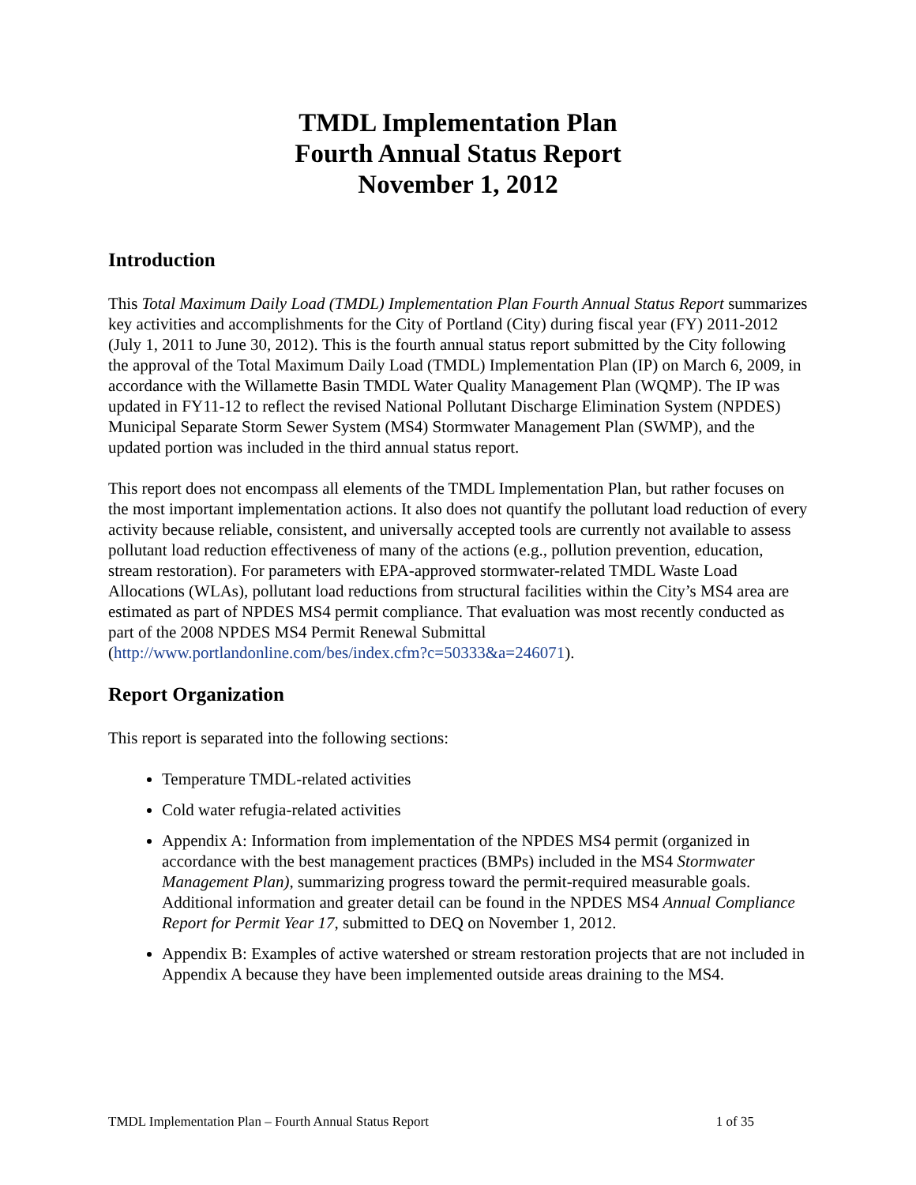TMDL Implementation Plan
Fourth Annual Status Report
November 1, 2012
Introduction
This Total Maximum Daily Load (TMDL) Implementation Plan Fourth Annual Status Report summarizes key activities and accomplishments for the City of Portland (City) during fiscal year (FY) 2011-2012 (July 1, 2011 to June 30, 2012). This is the fourth annual status report submitted by the City following the approval of the Total Maximum Daily Load (TMDL) Implementation Plan (IP) on March 6, 2009, in accordance with the Willamette Basin TMDL Water Quality Management Plan (WQMP). The IP was updated in FY11-12 to reflect the revised National Pollutant Discharge Elimination System (NPDES) Municipal Separate Storm Sewer System (MS4) Stormwater Management Plan (SWMP), and the updated portion was included in the third annual status report.
This report does not encompass all elements of the TMDL Implementation Plan, but rather focuses on the most important implementation actions. It also does not quantify the pollutant load reduction of every activity because reliable, consistent, and universally accepted tools are currently not available to assess pollutant load reduction effectiveness of many of the actions (e.g., pollution prevention, education, stream restoration). For parameters with EPA-approved stormwater-related TMDL Waste Load Allocations (WLAs), pollutant load reductions from structural facilities within the City’s MS4 area are estimated as part of NPDES MS4 permit compliance. That evaluation was most recently conducted as part of the 2008 NPDES MS4 Permit Renewal Submittal (http://www.portlandonline.com/bes/index.cfm?c=50333&a=246071).
Report Organization
This report is separated into the following sections:
Temperature TMDL-related activities
Cold water refugia-related activities
Appendix A: Information from implementation of the NPDES MS4 permit (organized in accordance with the best management practices (BMPs) included in the MS4 Stormwater Management Plan), summarizing progress toward the permit-required measurable goals. Additional information and greater detail can be found in the NPDES MS4 Annual Compliance Report for Permit Year 17, submitted to DEQ on November 1, 2012.
Appendix B: Examples of active watershed or stream restoration projects that are not included in Appendix A because they have been implemented outside areas draining to the MS4.
TMDL Implementation Plan – Fourth Annual Status Report 1 of 35